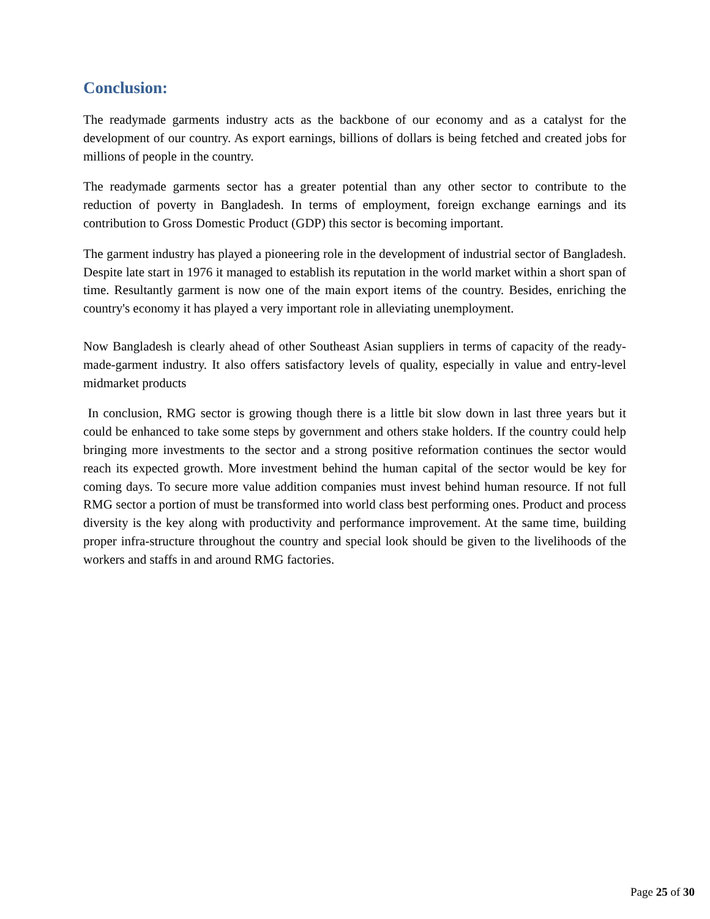Conclusion:
The readymade garments industry acts as the backbone of our economy and as a catalyst for the development of our country. As export earnings, billions of dollars is being fetched and created jobs for millions of people in the country.
The readymade garments sector has a greater potential than any other sector to contribute to the reduction of poverty in Bangladesh. In terms of employment, foreign exchange earnings and its contribution to Gross Domestic Product (GDP) this sector is becoming important.
The garment industry has played a pioneering role in the development of industrial sector of Bangladesh. Despite late start in 1976 it managed to establish its reputation in the world market within a short span of time. Resultantly garment is now one of the main export items of the country. Besides, enriching the country's economy it has played a very important role in alleviating unemployment.
Now Bangladesh is clearly ahead of other Southeast Asian suppliers in terms of capacity of the ready-made-garment industry. It also offers satisfactory levels of quality, especially in value and entry-level midmarket products
In conclusion, RMG sector is growing though there is a little bit slow down in last three years but it could be enhanced to take some steps by government and others stake holders. If the country could help bringing more investments to the sector and a strong positive reformation continues the sector would reach its expected growth. More investment behind the human capital of the sector would be key for coming days. To secure more value addition companies must invest behind human resource. If not full RMG sector a portion of must be transformed into world class best performing ones. Product and process diversity is the key along with productivity and performance improvement. At the same time, building proper infra-structure throughout the country and special look should be given to the livelihoods of the workers and staffs in and around RMG factories.
Page 25 of 30